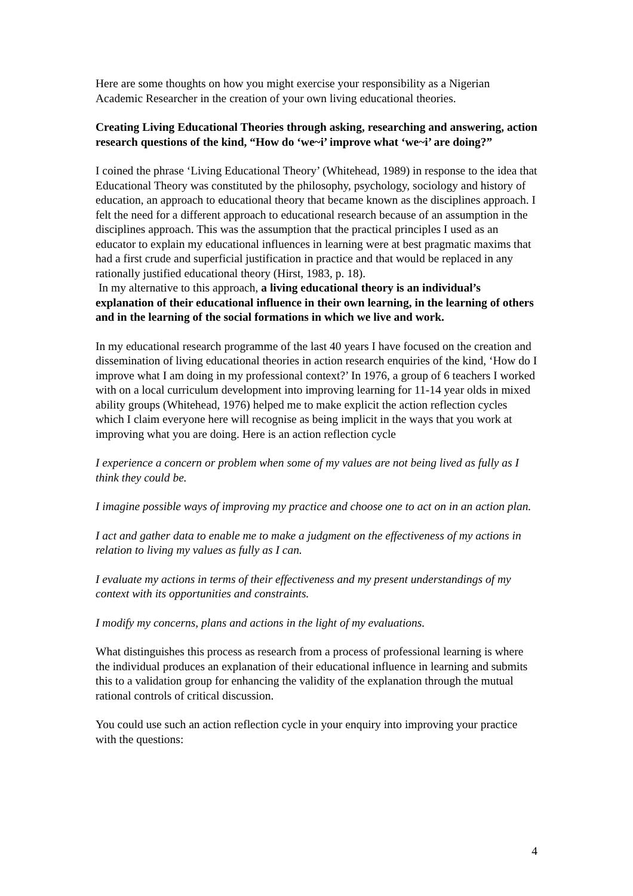Here are some thoughts on how you might exercise your responsibility as a Nigerian Academic Researcher in the creation of your own living educational theories.
Creating Living Educational Theories through asking, researching and answering, action research questions of the kind, “How do ‘we~i’ improve what ‘we~i’ are doing?”
I coined the phrase ‘Living Educational Theory’ (Whitehead, 1989) in response to the idea that Educational Theory was constituted by the philosophy, psychology, sociology and history of education, an approach to educational theory that became known as the disciplines approach. I felt the need for a different approach to educational research because of an assumption in the disciplines approach. This was the assumption that the practical principles I used as an educator to explain my educational influences in learning were at best pragmatic maxims that had a first crude and superficial justification in practice and that would be replaced in any rationally justified educational theory (Hirst, 1983, p. 18).
In my alternative to this approach, a living educational theory is an individual’s explanation of their educational influence in their own learning, in the learning of others and in the learning of the social formations in which we live and work.
In my educational research programme of the last 40 years I have focused on the creation and dissemination of living educational theories in action research enquiries of the kind, ‘How do I improve what I am doing in my professional context?’ In 1976, a group of 6 teachers I worked with on a local curriculum development into improving learning for 11-14 year olds in mixed ability groups (Whitehead, 1976) helped me to make explicit the action reflection cycles which I claim everyone here will recognise as being implicit in the ways that you work at improving what you are doing. Here is an action reflection cycle
I experience a concern or problem when some of my values are not being lived as fully as I think they could be.
I imagine possible ways of improving my practice and choose one to act on in an action plan.
I act and gather data to enable me to make a judgment on the effectiveness of my actions in relation to living my values as fully as I can.
I evaluate my actions in terms of their effectiveness and my present understandings of my context with its opportunities and constraints.
I modify my concerns, plans and actions in the light of my evaluations.
What distinguishes this process as research from a process of professional learning is where the individual produces an explanation of their educational influence in learning and submits this to a validation group for enhancing the validity of the explanation through the mutual rational controls of critical discussion.
You could use such an action reflection cycle in your enquiry into improving your practice with the questions:
4